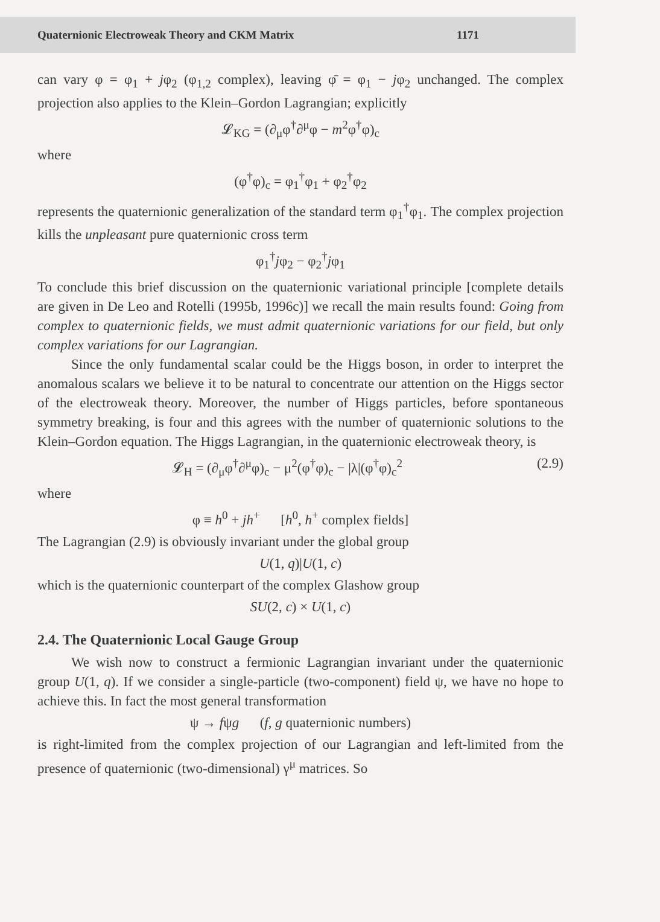Quaternionic Electroweak Theory and CKM Matrix 1171
can vary φ = φ<sub>1</sub> + jφ<sub>2</sub> (φ<sub>1,2</sub> complex), leaving φ̄ = φ<sub>1</sub> − jφ<sub>2</sub> unchanged. The complex projection also applies to the Klein–Gordon Lagrangian; explicitly
𝓛<sub>KG</sub> = (∂<sub>μ</sub>φ<sup>†</sup>∂<sup>μ</sup>φ − m<sup>2</sup>φ<sup>†</sup>φ)<sub>c</sub>
where
(φ<sup>†</sup>φ)<sub>c</sub> = φ<sub>1</sub><sup>†</sup>φ<sub>1</sub> + φ<sub>2</sub><sup>†</sup>φ<sub>2</sub>
represents the quaternionic generalization of the standard term φ<sub>1</sub><sup>†</sup>φ<sub>1</sub>. The complex projection kills the unpleasant pure quaternionic cross term
φ<sub>1</sub><sup>†</sup>jφ<sub>2</sub> − φ<sub>2</sub><sup>†</sup>jφ<sub>1</sub>
To conclude this brief discussion on the quaternionic variational principle [complete details are given in De Leo and Rotelli (1995b, 1996c)] we recall the main results found: Going from complex to quaternionic fields, we must admit quaternionic variations for our field, but only complex variations for our Lagrangian.
Since the only fundamental scalar could be the Higgs boson, in order to interpret the anomalous scalars we believe it to be natural to concentrate our attention on the Higgs sector of the electroweak theory. Moreover, the number of Higgs particles, before spontaneous symmetry breaking, is four and this agrees with the number of quaternionic solutions to the Klein–Gordon equation. The Higgs Lagrangian, in the quaternionic electroweak theory, is
𝓛<sub>H</sub> = (∂<sub>μ</sub>φ<sup>†</sup>∂<sup>μ</sup>φ)<sub>c</sub> − μ<sup>2</sup>(φ<sup>†</sup>φ)<sub>c</sub> − |λ|(φ<sup>†</sup>φ)<sub>c</sub><sup>2</sup> (2.9)
where
φ ≡ h<sup>0</sup> + jh<sup>+</sup> [h<sup>0</sup>, h<sup>+</sup> complex fields]
The Lagrangian (2.9) is obviously invariant under the global group
U(1, q)|U(1, c)
which is the quaternionic counterpart of the complex Glashow group
SU(2, c) × U(1, c)
2.4. The Quaternionic Local Gauge Group
We wish now to construct a fermionic Lagrangian invariant under the quaternionic group U(1, q). If we consider a single-particle (two-component) field ψ, we have no hope to achieve this. In fact the most general transformation
ψ → fψg (f, g quaternionic numbers)
is right-limited from the complex projection of our Lagrangian and left-limited from the presence of quaternionic (two-dimensional) γ<sup>μ</sup> matrices. So